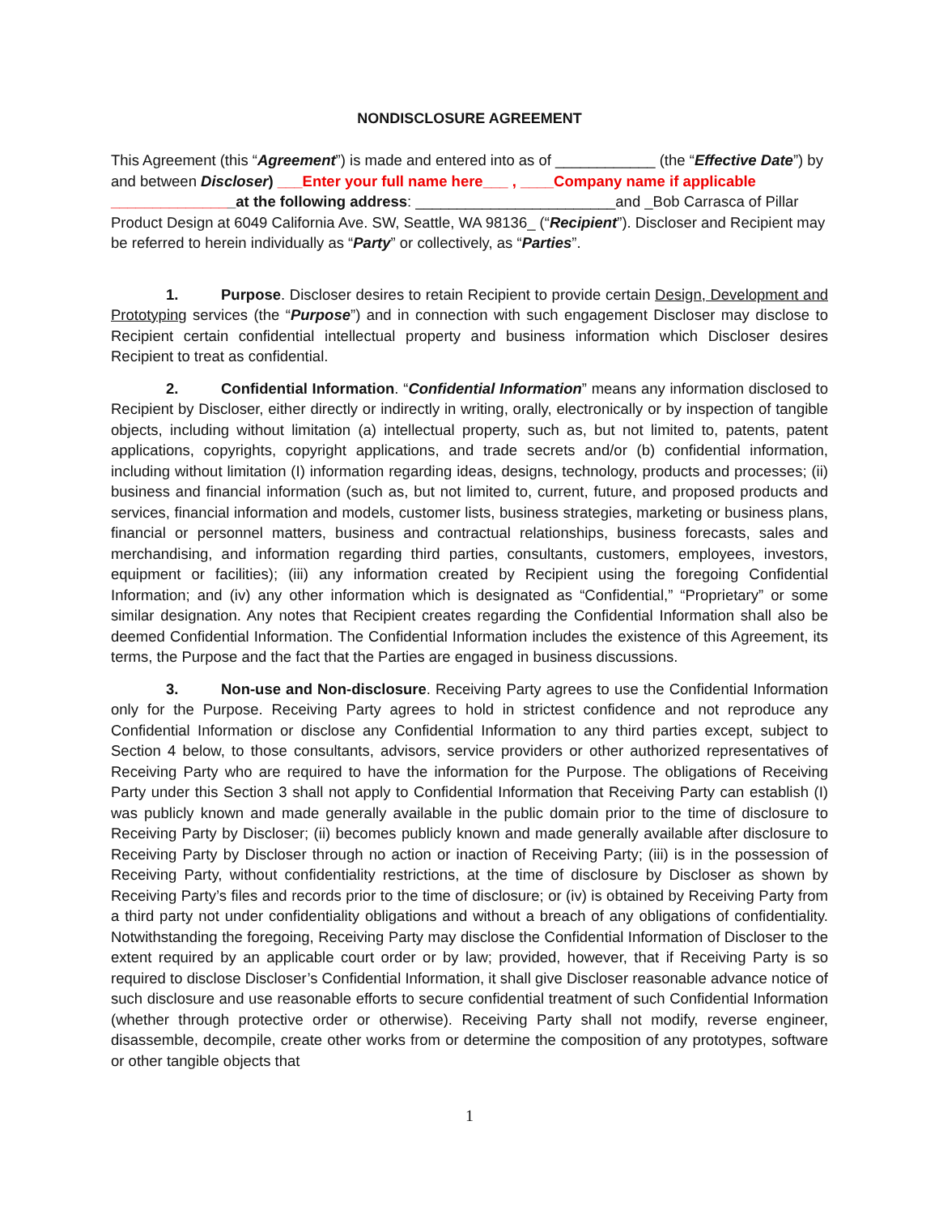NONDISCLOSURE AGREEMENT
This Agreement (this “Agreement”) is made and entered into as of ____________ (the “Effective Date”) by and between Discloser) ___Enter your full name here___ , ____Company name if applicable _______________at the following address: ________________________and _Bob Carrasca of Pillar Product Design at 6049 California Ave. SW, Seattle, WA 98136_ (“Recipient”). Discloser and Recipient may be referred to herein individually as “Party” or collectively, as “Parties”.
1. Purpose. Discloser desires to retain Recipient to provide certain Design, Development and Prototyping services (the “Purpose”) and in connection with such engagement Discloser may disclose to Recipient certain confidential intellectual property and business information which Discloser desires Recipient to treat as confidential.
2. Confidential Information. “Confidential Information” means any information disclosed to Recipient by Discloser, either directly or indirectly in writing, orally, electronically or by inspection of tangible objects, including without limitation (a) intellectual property, such as, but not limited to, patents, patent applications, copyrights, copyright applications, and trade secrets and/or (b) confidential information, including without limitation (I) information regarding ideas, designs, technology, products and processes; (ii) business and financial information (such as, but not limited to, current, future, and proposed products and services, financial information and models, customer lists, business strategies, marketing or business plans, financial or personnel matters, business and contractual relationships, business forecasts, sales and merchandising, and information regarding third parties, consultants, customers, employees, investors, equipment or facilities); (iii) any information created by Recipient using the foregoing Confidential Information; and (iv) any other information which is designated as “Confidential,” “Proprietary” or some similar designation. Any notes that Recipient creates regarding the Confidential Information shall also be deemed Confidential Information. The Confidential Information includes the existence of this Agreement, its terms, the Purpose and the fact that the Parties are engaged in business discussions.
3. Non-use and Non-disclosure. Receiving Party agrees to use the Confidential Information only for the Purpose. Receiving Party agrees to hold in strictest confidence and not reproduce any Confidential Information or disclose any Confidential Information to any third parties except, subject to Section 4 below, to those consultants, advisors, service providers or other authorized representatives of Receiving Party who are required to have the information for the Purpose. The obligations of Receiving Party under this Section 3 shall not apply to Confidential Information that Receiving Party can establish (I) was publicly known and made generally available in the public domain prior to the time of disclosure to Receiving Party by Discloser; (ii) becomes publicly known and made generally available after disclosure to Receiving Party by Discloser through no action or inaction of Receiving Party; (iii) is in the possession of Receiving Party, without confidentiality restrictions, at the time of disclosure by Discloser as shown by Receiving Party’s files and records prior to the time of disclosure; or (iv) is obtained by Receiving Party from a third party not under confidentiality obligations and without a breach of any obligations of confidentiality. Notwithstanding the foregoing, Receiving Party may disclose the Confidential Information of Discloser to the extent required by an applicable court order or by law; provided, however, that if Receiving Party is so required to disclose Discloser’s Confidential Information, it shall give Discloser reasonable advance notice of such disclosure and use reasonable efforts to secure confidential treatment of such Confidential Information (whether through protective order or otherwise). Receiving Party shall not modify, reverse engineer, disassemble, decompile, create other works from or determine the composition of any prototypes, software or other tangible objects that
1